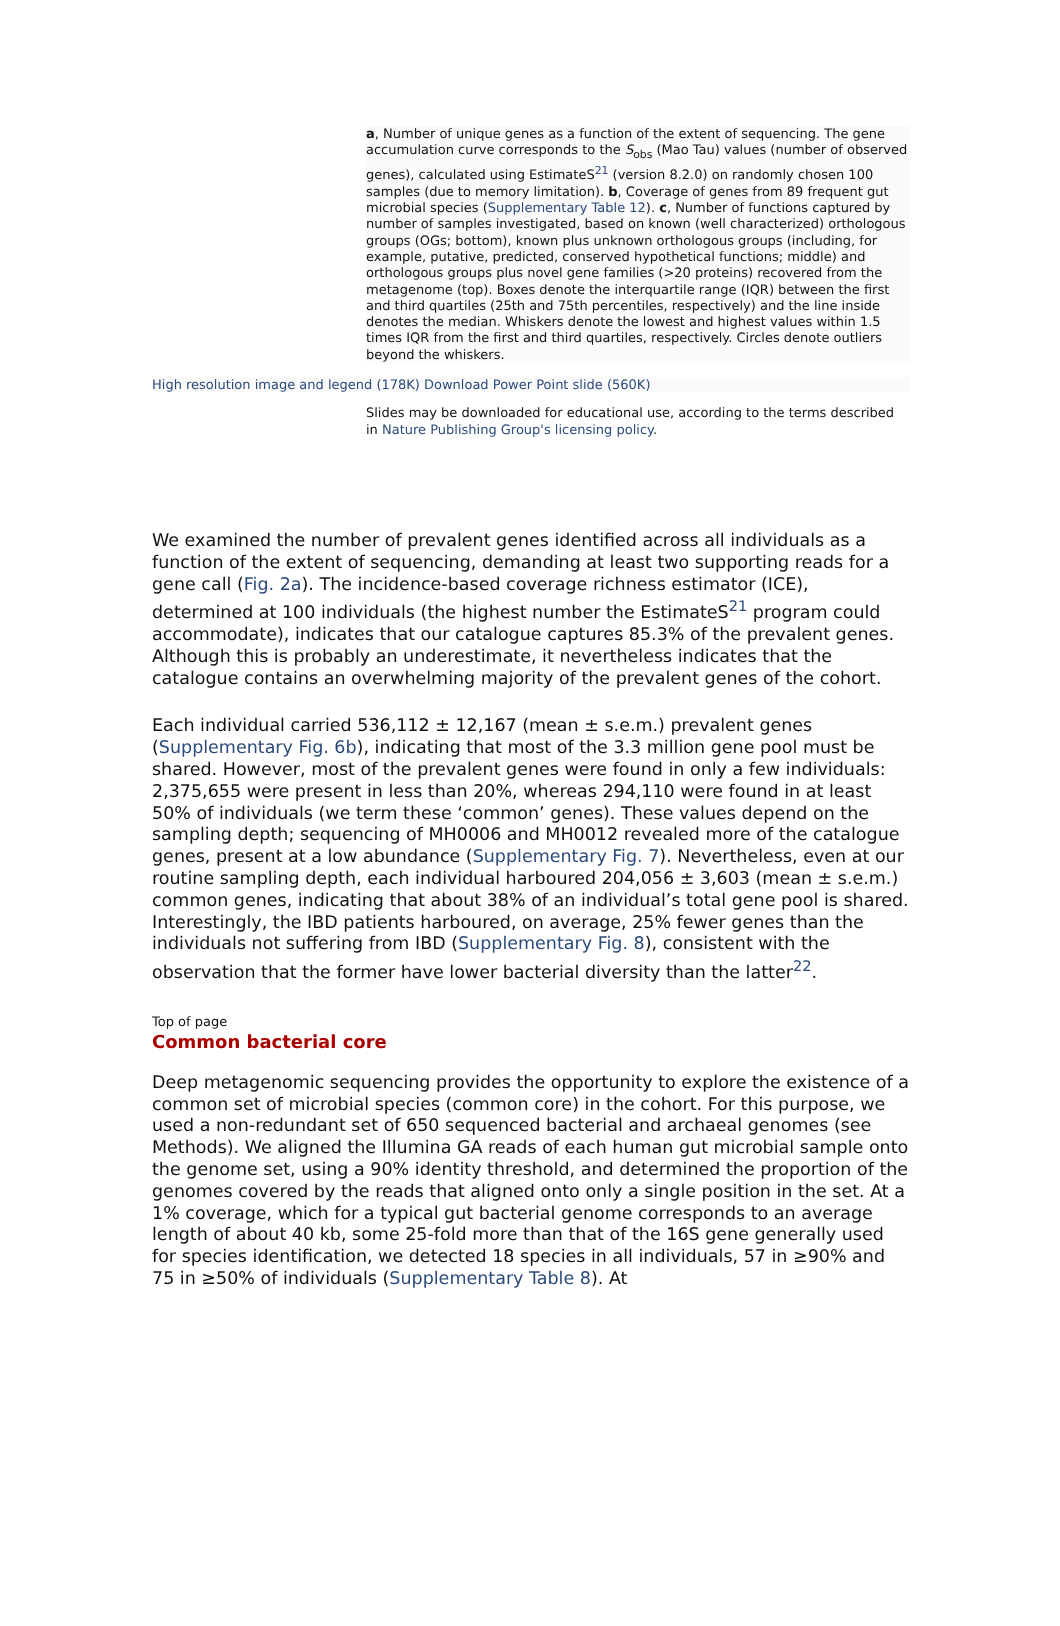a, Number of unique genes as a function of the extent of sequencing. The gene accumulation curve corresponds to the S<sub>obs</sub> (Mao Tau) values (number of observed genes), calculated using EstimateS<sup>21</sup> (version 8.2.0) on randomly chosen 100 samples (due to memory limitation). b, Coverage of genes from 89 frequent gut microbial species (Supplementary Table 12). c, Number of functions captured by number of samples investigated, based on known (well characterized) orthologous groups (OGs; bottom), known plus unknown orthologous groups (including, for example, putative, predicted, conserved hypothetical functions; middle) and orthologous groups plus novel gene families (>20 proteins) recovered from the metagenome (top). Boxes denote the interquartile range (IQR) between the first and third quartiles (25th and 75th percentiles, respectively) and the line inside denotes the median. Whiskers denote the lowest and highest values within 1.5 times IQR from the first and third quartiles, respectively. Circles denote outliers beyond the whiskers.
High resolution image and legend (178K) Download Power Point slide (560K)
Slides may be downloaded for educational use, according to the terms described in Nature Publishing Group's licensing policy.
We examined the number of prevalent genes identified across all individuals as a function of the extent of sequencing, demanding at least two supporting reads for a gene call (Fig. 2a). The incidence-based coverage richness estimator (ICE), determined at 100 individuals (the highest number the EstimateS<sup>21</sup> program could accommodate), indicates that our catalogue captures 85.3% of the prevalent genes. Although this is probably an underestimate, it nevertheless indicates that the catalogue contains an overwhelming majority of the prevalent genes of the cohort.
Each individual carried 536,112 ± 12,167 (mean ± s.e.m.) prevalent genes (Supplementary Fig. 6b), indicating that most of the 3.3 million gene pool must be shared. However, most of the prevalent genes were found in only a few individuals: 2,375,655 were present in less than 20%, whereas 294,110 were found in at least 50% of individuals (we term these ‘common’ genes). These values depend on the sampling depth; sequencing of MH0006 and MH0012 revealed more of the catalogue genes, present at a low abundance (Supplementary Fig. 7). Nevertheless, even at our routine sampling depth, each individual harboured 204,056 ± 3,603 (mean ± s.e.m.) common genes, indicating that about 38% of an individual’s total gene pool is shared. Interestingly, the IBD patients harboured, on average, 25% fewer genes than the individuals not suffering from IBD (Supplementary Fig. 8), consistent with the observation that the former have lower bacterial diversity than the latter<sup>22</sup>.
Top of page
Common bacterial core
Deep metagenomic sequencing provides the opportunity to explore the existence of a common set of microbial species (common core) in the cohort. For this purpose, we used a non-redundant set of 650 sequenced bacterial and archaeal genomes (see Methods). We aligned the Illumina GA reads of each human gut microbial sample onto the genome set, using a 90% identity threshold, and determined the proportion of the genomes covered by the reads that aligned onto only a single position in the set. At a 1% coverage, which for a typical gut bacterial genome corresponds to an average length of about 40 kb, some 25-fold more than that of the 16S gene generally used for species identification, we detected 18 species in all individuals, 57 in ≥90% and 75 in ≥50% of individuals (Supplementary Table 8). At